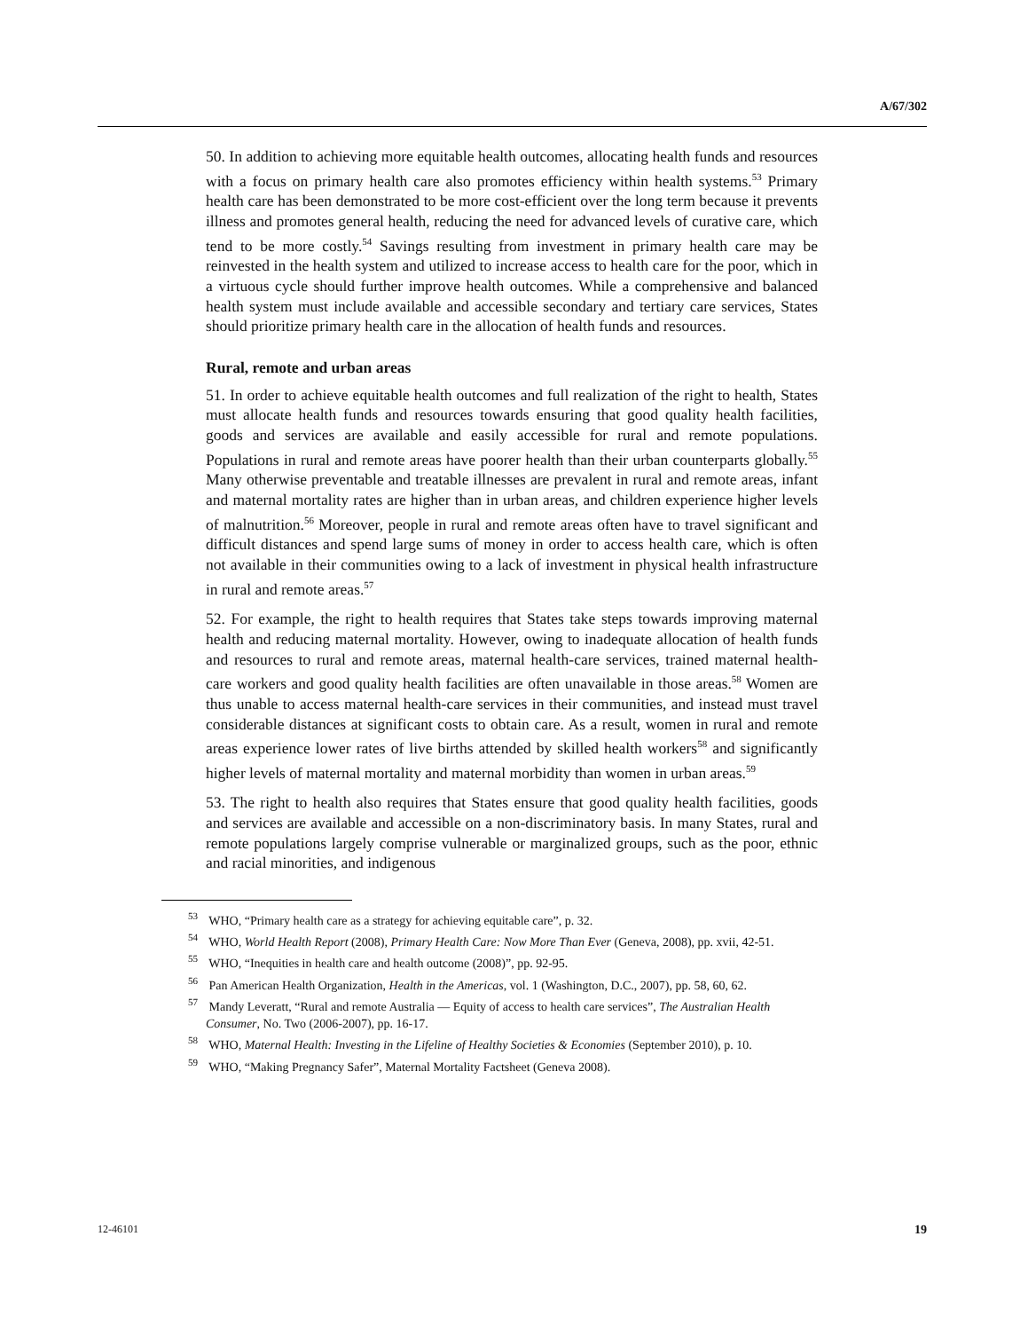A/67/302
50. In addition to achieving more equitable health outcomes, allocating health funds and resources with a focus on primary health care also promotes efficiency within health systems.<sup>53</sup> Primary health care has been demonstrated to be more cost-efficient over the long term because it prevents illness and promotes general health, reducing the need for advanced levels of curative care, which tend to be more costly.<sup>54</sup> Savings resulting from investment in primary health care may be reinvested in the health system and utilized to increase access to health care for the poor, which in a virtuous cycle should further improve health outcomes. While a comprehensive and balanced health system must include available and accessible secondary and tertiary care services, States should prioritize primary health care in the allocation of health funds and resources.
Rural, remote and urban areas
51. In order to achieve equitable health outcomes and full realization of the right to health, States must allocate health funds and resources towards ensuring that good quality health facilities, goods and services are available and easily accessible for rural and remote populations. Populations in rural and remote areas have poorer health than their urban counterparts globally.<sup>55</sup> Many otherwise preventable and treatable illnesses are prevalent in rural and remote areas, infant and maternal mortality rates are higher than in urban areas, and children experience higher levels of malnutrition.<sup>56</sup> Moreover, people in rural and remote areas often have to travel significant and difficult distances and spend large sums of money in order to access health care, which is often not available in their communities owing to a lack of investment in physical health infrastructure in rural and remote areas.<sup>57</sup>
52. For example, the right to health requires that States take steps towards improving maternal health and reducing maternal mortality. However, owing to inadequate allocation of health funds and resources to rural and remote areas, maternal health-care services, trained maternal health-care workers and good quality health facilities are often unavailable in those areas.<sup>58</sup> Women are thus unable to access maternal health-care services in their communities, and instead must travel considerable distances at significant costs to obtain care. As a result, women in rural and remote areas experience lower rates of live births attended by skilled health workers<sup>58</sup> and significantly higher levels of maternal mortality and maternal morbidity than women in urban areas.<sup>59</sup>
53. The right to health also requires that States ensure that good quality health facilities, goods and services are available and accessible on a non-discriminatory basis. In many States, rural and remote populations largely comprise vulnerable or marginalized groups, such as the poor, ethnic and racial minorities, and indigenous
<sup>53</sup> WHO, “Primary health care as a strategy for achieving equitable care”, p. 32.
<sup>54</sup> WHO, World Health Report (2008), Primary Health Care: Now More Than Ever (Geneva, 2008), pp. xvii, 42-51.
<sup>55</sup> WHO, “Inequities in health care and health outcome (2008)”, pp. 92-95.
<sup>56</sup> Pan American Health Organization, Health in the Americas, vol. 1 (Washington, D.C., 2007), pp. 58, 60, 62.
<sup>57</sup> Mandy Leveratt, “Rural and remote Australia — Equity of access to health care services”, The Australian Health Consumer, No. Two (2006-2007), pp. 16-17.
<sup>58</sup> WHO, Maternal Health: Investing in the Lifeline of Healthy Societies & Economies (September 2010), p. 10.
<sup>59</sup> WHO, “Making Pregnancy Safer”, Maternal Mortality Factsheet (Geneva 2008).
12-46101 19